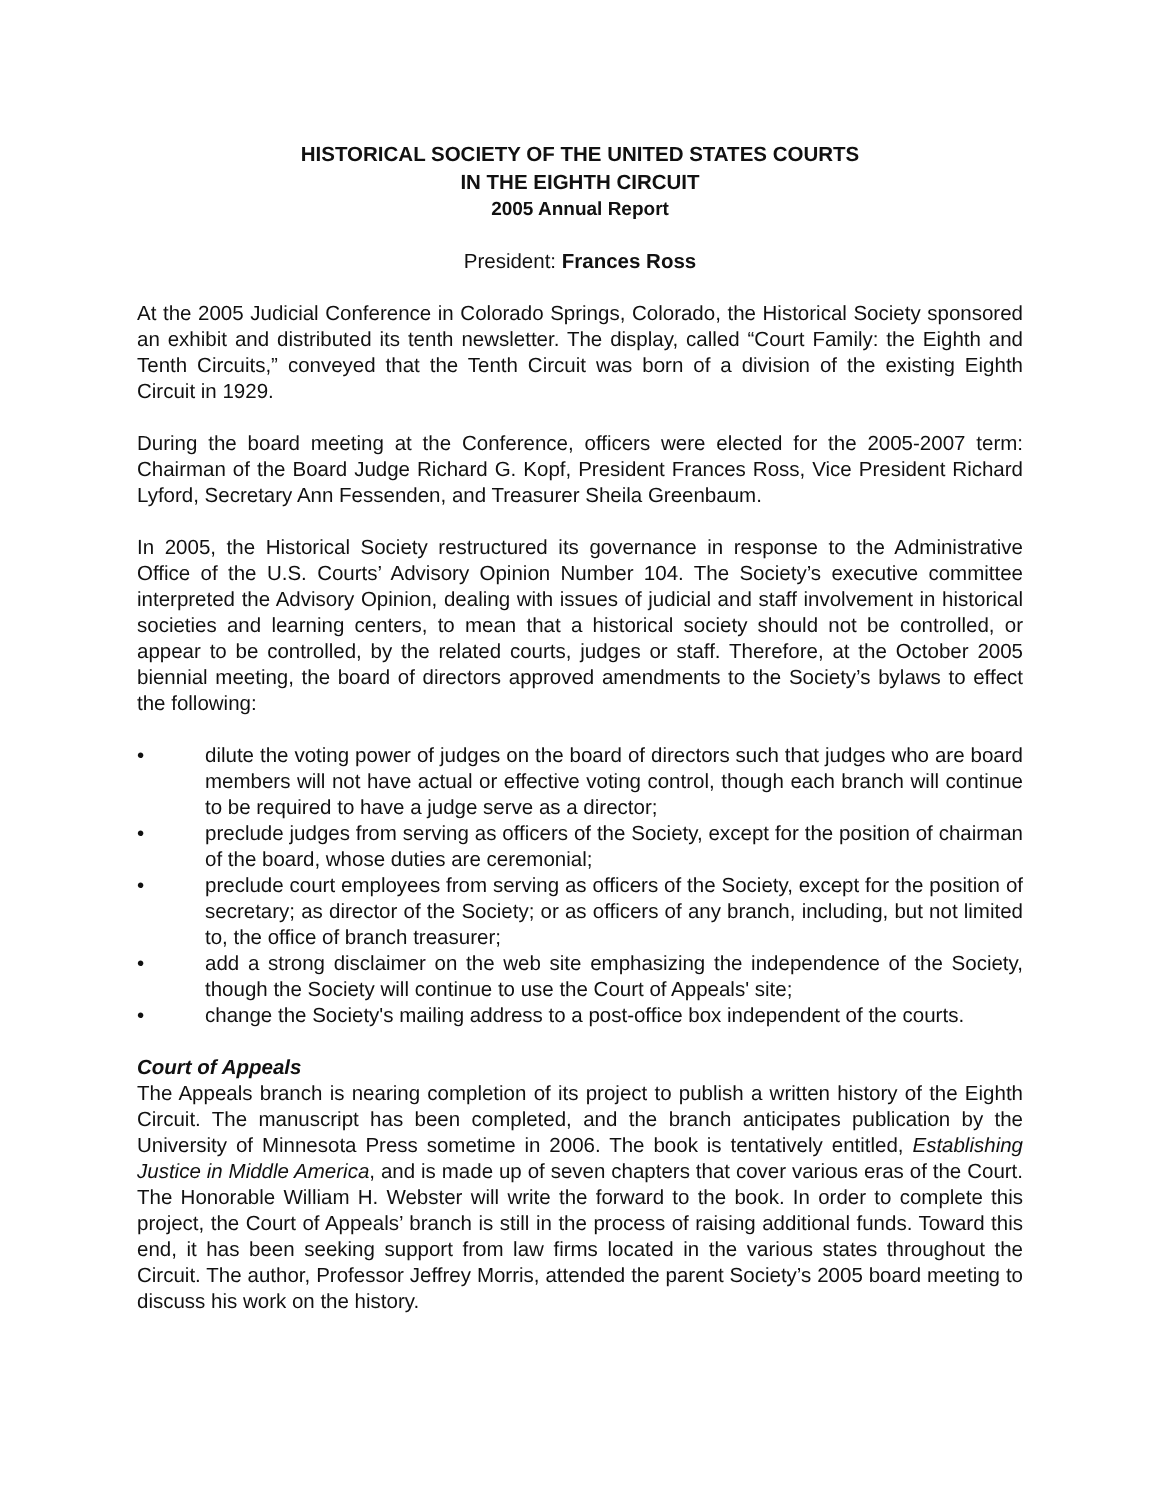HISTORICAL SOCIETY OF THE UNITED STATES COURTS
IN THE EIGHTH CIRCUIT
2005 Annual Report
President: Frances Ross
At the 2005 Judicial Conference in Colorado Springs, Colorado, the Historical Society sponsored an exhibit and distributed its tenth newsletter. The display, called “Court Family: the Eighth and Tenth Circuits,” conveyed that the Tenth Circuit was born of a division of the existing Eighth Circuit in 1929.
During the board meeting at the Conference, officers were elected for the 2005-2007 term: Chairman of the Board Judge Richard G. Kopf, President Frances Ross, Vice President Richard Lyford, Secretary Ann Fessenden, and Treasurer Sheila Greenbaum.
In 2005, the Historical Society restructured its governance in response to the Administrative Office of the U.S. Courts’ Advisory Opinion Number 104. The Society’s executive committee interpreted the Advisory Opinion, dealing with issues of judicial and staff involvement in historical societies and learning centers, to mean that a historical society should not be controlled, or appear to be controlled, by the related courts, judges or staff. Therefore, at the October 2005 biennial meeting, the board of directors approved amendments to the Society’s bylaws to effect the following:
• dilute the voting power of judges on the board of directors such that judges who are board members will not have actual or effective voting control, though each branch will continue to be required to have a judge serve as a director;
• preclude judges from serving as officers of the Society, except for the position of chairman of the board, whose duties are ceremonial;
• preclude court employees from serving as officers of the Society, except for the position of secretary; as director of the Society; or as officers of any branch, including, but not limited to, the office of branch treasurer;
• add a strong disclaimer on the web site emphasizing the independence of the Society, though the Society will continue to use the Court of Appeals' site;
• change the Society's mailing address to a post-office box independent of the courts.
Court of Appeals
The Appeals branch is nearing completion of its project to publish a written history of the Eighth Circuit. The manuscript has been completed, and the branch anticipates publication by the University of Minnesota Press sometime in 2006. The book is tentatively entitled, Establishing Justice in Middle America, and is made up of seven chapters that cover various eras of the Court. The Honorable William H. Webster will write the forward to the book. In order to complete this project, the Court of Appeals’ branch is still in the process of raising additional funds. Toward this end, it has been seeking support from law firms located in the various states throughout the Circuit. The author, Professor Jeffrey Morris, attended the parent Society’s 2005 board meeting to discuss his work on the history.